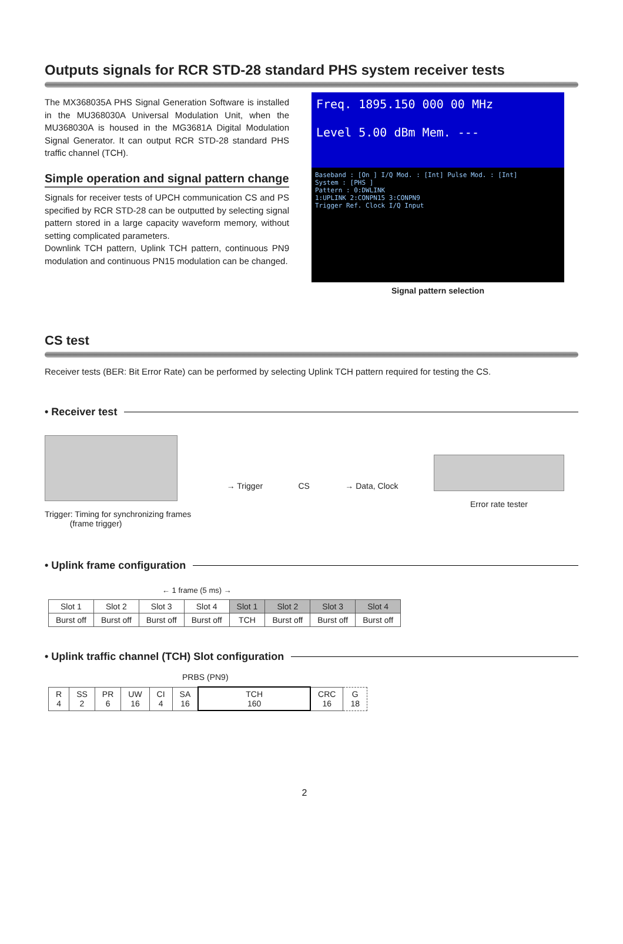Outputs signals for RCR STD-28 standard PHS system receiver tests
The MX368035A PHS Signal Generation Software is installed in the MU368030A Universal Modulation Unit, when the MU368030A is housed in the MG3681A Digital Modulation Signal Generator. It can output RCR STD-28 standard PHS traffic channel (TCH).
Simple operation and signal pattern change
Signals for receiver tests of UPCH communication CS and PS specified by RCR STD-28 can be outputted by selecting signal pattern stored in a large capacity waveform memory, without setting complicated parameters.
Downlink TCH pattern, Uplink TCH pattern, continuous PN9 modulation and continuous PN15 modulation can be changed.
Freq. 1895.150 000 00 MHz
Level 5.00 dBm Mem. ---
Baseband : [On ] I/Q Mod. : [Int] Pulse Mod. : [Int]
System : [PHS ]
Pattern : 0:DWLINK
1:UPLINK 2:CONPN15 3:CONPN9
Trigger Ref. Clock I/Q Input
Signal pattern selection
CS test
Receiver tests (BER: Bit Error Rate) can be performed by selecting Uplink TCH pattern required for testing the CS.
• Receiver test
Trigger: Timing for synchronizing frames
(frame trigger)
→ Trigger CS → Data, Clock
Error rate tester
• Uplink frame configuration
← 1 frame (5 ms) →
| Slot 1 | Slot 2 | Slot 3 | Slot 4 | Slot 1 | Slot 2 | Slot 3 | Slot 4 |
| Burst off | Burst off | Burst off | Burst off | TCH | Burst off | Burst off | Burst off |
• Uplink traffic channel (TCH) Slot configuration
PRBS (PN9)
| R 4 | SS 2 | PR 6 | UW 16 | CI 4 | SA 16 | TCH 160 | CRC 16 | G 18 |
2